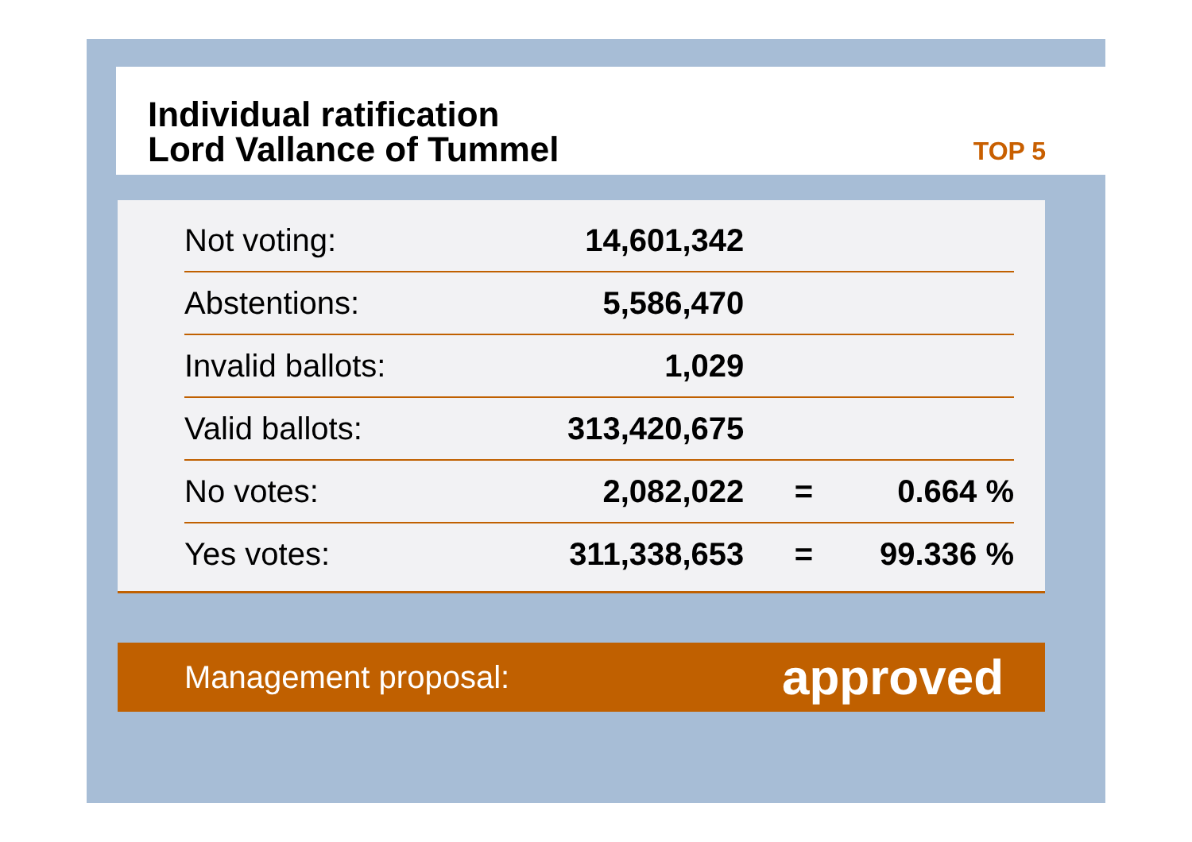Individual ratification
Lord Vallance of Tummel
TOP 5
| Not voting: | 14,601,342 | | |
| Abstentions: | 5,586,470 | | |
| Invalid ballots: | 1,029 | | |
| Valid ballots: | 313,420,675 | | |
| No votes: | 2,082,022 | = | 0.664 % |
| Yes votes: | 311,338,653 | = | 99.336 % |
Management proposal: approved